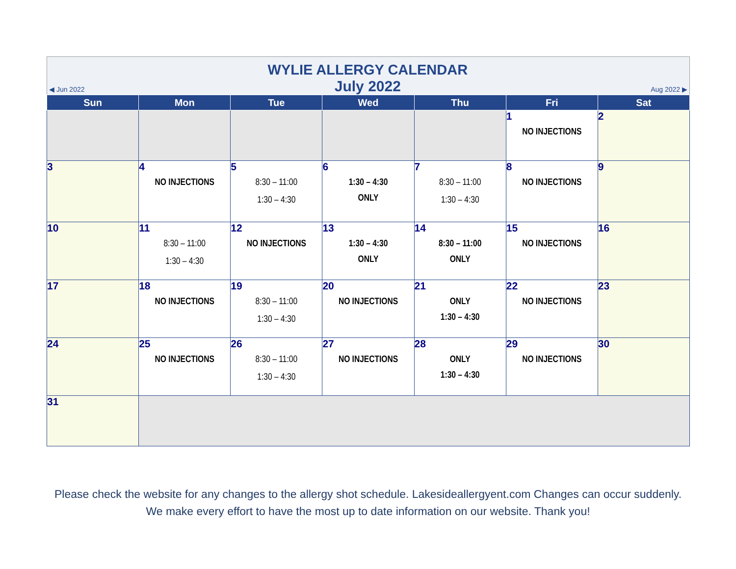◀ Jun 2022
WYLIE ALLERGY CALENDAR
July 2022
Aug 2022 ▶
| Sun | Mon | Tue | Wed | Thu | Fri | Sat |
| --- | --- | --- | --- | --- | --- | --- |
| | | | | | 1 NO INJECTIONS | 2 |
| 3 | 4 NO INJECTIONS | 5 8:30 – 11:00 1:30 – 4:30 | 6 1:30 – 4:30 ONLY | 7 8:30 – 11:00 1:30 – 4:30 | 8 NO INJECTIONS | 9 |
| 10 | 11 8:30 – 11:00 1:30 – 4:30 | 12 NO INJECTIONS | 13 1:30 – 4:30 ONLY | 14 8:30 – 11:00 ONLY | 15 NO INJECTIONS | 16 |
| 17 | 18 NO INJECTIONS | 19 8:30 – 11:00 1:30 – 4:30 | 20 NO INJECTIONS | 21 ONLY 1:30 – 4:30 | 22 NO INJECTIONS | 23 |
| 24 | 25 NO INJECTIONS | 26 8:30 – 11:00 1:30 – 4:30 | 27 NO INJECTIONS | 28 ONLY 1:30 – 4:30 | 29 NO INJECTIONS | 30 |
| 31 | | | | | | |
Please check the website for any changes to the allergy shot schedule. Lakesideallergyent.com Changes can occur suddenly. We make every effort to have the most up to date information on our website. Thank you!